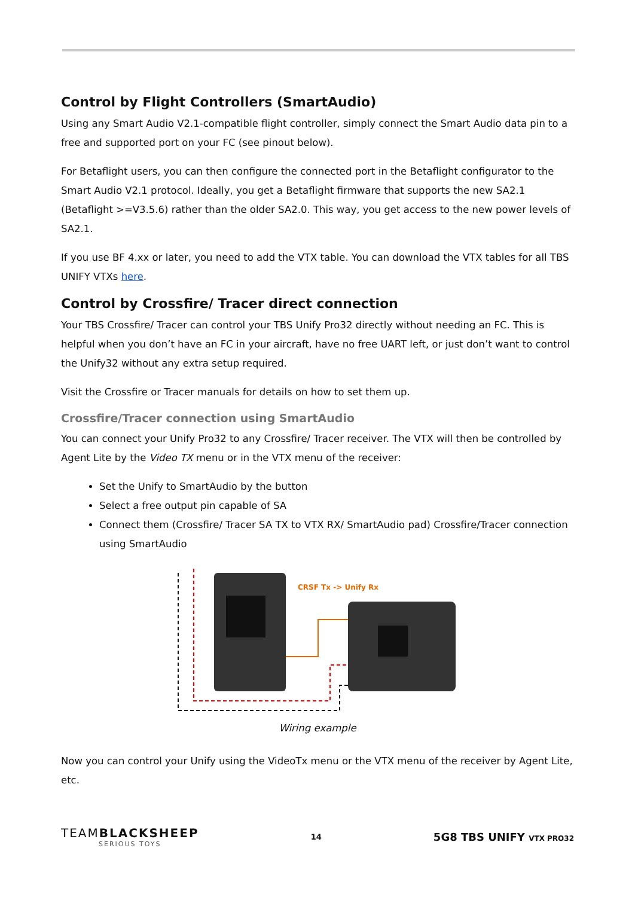Control by Flight Controllers (SmartAudio)
Using any Smart Audio V2.1-compatible flight controller, simply connect the Smart Audio data pin to a free and supported port on your FC (see pinout below).
For Betaflight users, you can then configure the connected port in the Betaflight configurator to the Smart Audio V2.1 protocol. Ideally, you get a Betaflight firmware that supports the new SA2.1 (Betaflight >=V3.5.6) rather than the older SA2.0. This way, you get access to the new power levels of SA2.1.
If you use BF 4.xx or later, you need to add the VTX table. You can download the VTX tables for all TBS UNIFY VTXs here.
Control by Crossfire/ Tracer direct connection
Your TBS Crossfire/ Tracer can control your TBS Unify Pro32 directly without needing an FC. This is helpful when you don’t have an FC in your aircraft, have no free UART left, or just don’t want to control the Unify32 without any extra setup required.
Visit the Crossfire or Tracer manuals for details on how to set them up.
Crossfire/Tracer connection using SmartAudio
You can connect your Unify Pro32 to any Crossfire/ Tracer receiver. The VTX will then be controlled by Agent Lite by the Video TX menu or in the VTX menu of the receiver:
Set the Unify to SmartAudio by the button
Select a free output pin capable of SA
Connect them (Crossfire/ Tracer SA TX to VTX RX/ SmartAudio pad) Crossfire/Tracer connection using SmartAudio
CRSF Tx -> Unify Rx
Wiring example
Now you can control your Unify using the VideoTx menu or the VTX menu of the receiver by Agent Lite, etc.
TEAMBLACKSHEEP
SERIOUS TOYS
14
5G8 TBS UNIFY VTX PRO32